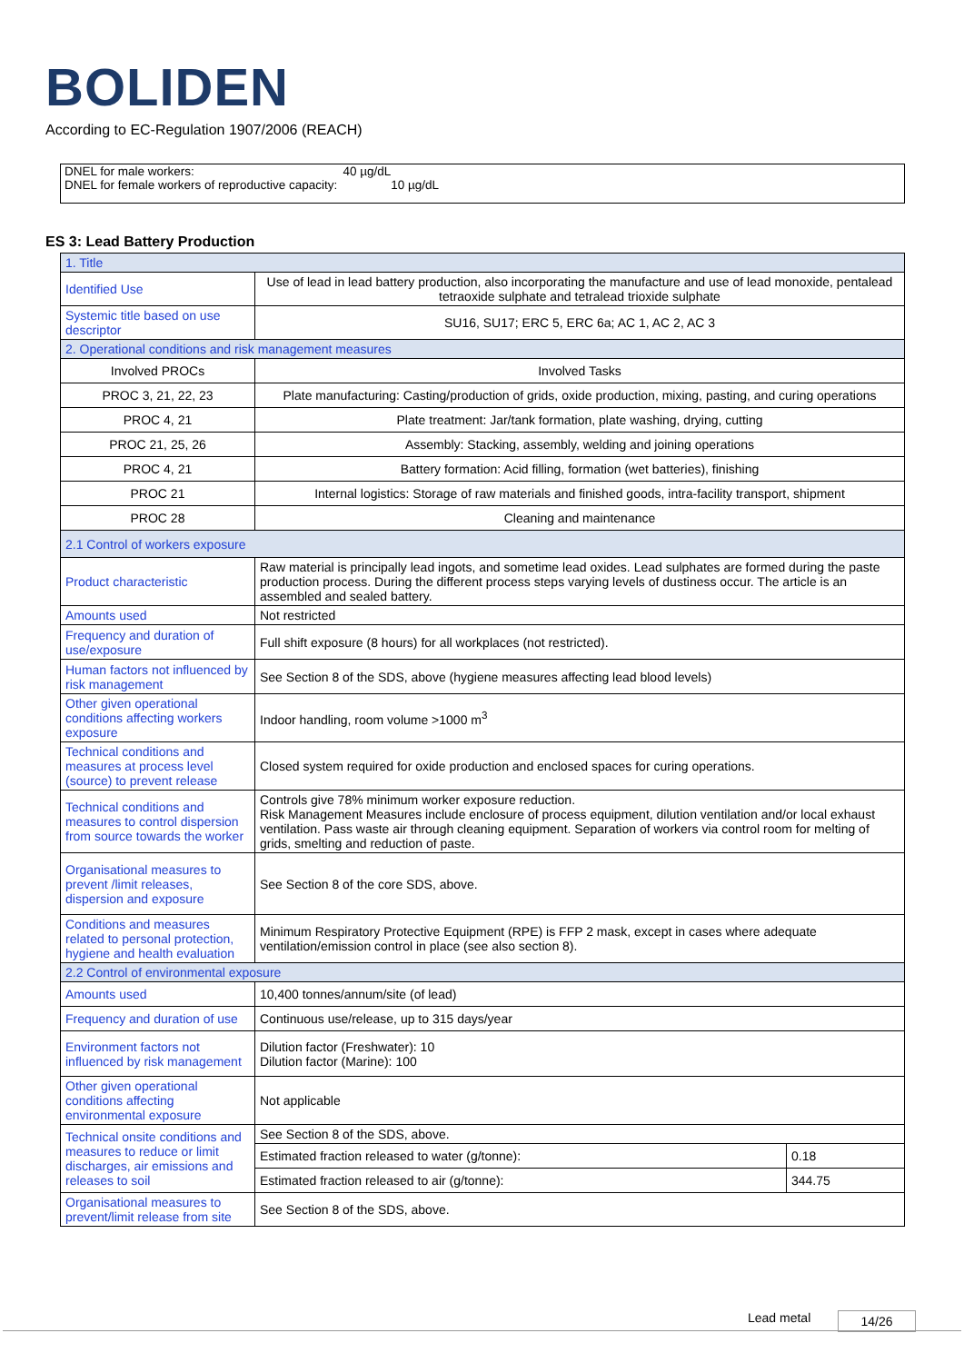BOLIDEN
According to EC-Regulation 1907/2006 (REACH)
DNEL for male workers: 40 µg/dL
DNEL for female workers of reproductive capacity: 10 µg/dL
ES 3: Lead Battery Production
| 1. Title | | |
| Identified Use | Use of lead in lead battery production, also incorporating the manufacture and use of lead monoxide, pentalead tetraoxide sulphate and tetralead trioxide sulphate | |
| Systemic title based on use descriptor | SU16, SU17; ERC 5, ERC 6a; AC 1, AC 2, AC 3 | |
| 2. Operational conditions and risk management measures | | |
| Involved PROCs | Involved Tasks | |
| PROC 3, 21, 22, 23 | Plate manufacturing: Casting/production of grids, oxide production, mixing, pasting, and curing operations | |
| PROC 4, 21 | Plate treatment: Jar/tank formation, plate washing, drying, cutting | |
| PROC 21, 25, 26 | Assembly: Stacking, assembly, welding and joining operations | |
| PROC 4, 21 | Battery formation: Acid filling, formation (wet batteries), finishing | |
| PROC 21 | Internal logistics: Storage of raw materials and finished goods, intra-facility transport, shipment | |
| PROC 28 | Cleaning and maintenance | |
| 2.1 Control of workers exposure | | |
| Product characteristic | Raw material is principally lead ingots, and sometime lead oxides. Lead sulphates are formed during the paste production process. During the different process steps varying levels of dustiness occur. The article is an assembled and sealed battery. | |
| Amounts used | Not restricted | |
| Frequency and duration of use/exposure | Full shift exposure (8 hours) for all workplaces (not restricted). | |
| Human factors not influenced by risk management | See Section 8 of the SDS, above (hygiene measures affecting lead blood levels) | |
| Other given operational conditions affecting workers exposure | Indoor handling, room volume >1000 m<sup>3</sup> | |
| Technical conditions and measures at process level (source) to prevent release | Closed system required for oxide production and enclosed spaces for curing operations. | |
| Technical conditions and measures to control dispersion from source towards the worker | Controls give 78% minimum worker exposure reduction. Risk Management Measures include enclosure of process equipment, dilution ventilation and/or local exhaust ventilation. Pass waste air through cleaning equipment. Separation of workers via control room for melting of grids, smelting and reduction of paste. | |
| Organisational measures to prevent /limit releases, dispersion and exposure | See Section 8 of the core SDS, above. | |
| Conditions and measures related to personal protection, hygiene and health evaluation | Minimum Respiratory Protective Equipment (RPE) is FFP 2 mask, except in cases where adequate ventilation/emission control in place (see also section 8). | |
| 2.2 Control of environmental exposure | | |
| Amounts used | 10,400 tonnes/annum/site (of lead) | |
| Frequency and duration of use | Continuous use/release, up to 315 days/year | |
| Environment factors not influenced by risk management | Dilution factor (Freshwater): 10 Dilution factor (Marine): 100 | |
| Other given operational conditions affecting environmental exposure | Not applicable | |
| Technical onsite conditions and measures to reduce or limit discharges, air emissions and releases to soil | See Section 8 of the SDS, above. | |
| | Estimated fraction released to water (g/tonne): | 0.18 |
| | Estimated fraction released to air (g/tonne): | 344.75 |
| Organisational measures to prevent/limit release from site | See Section 8 of the SDS, above. | |
Lead metal 14/26